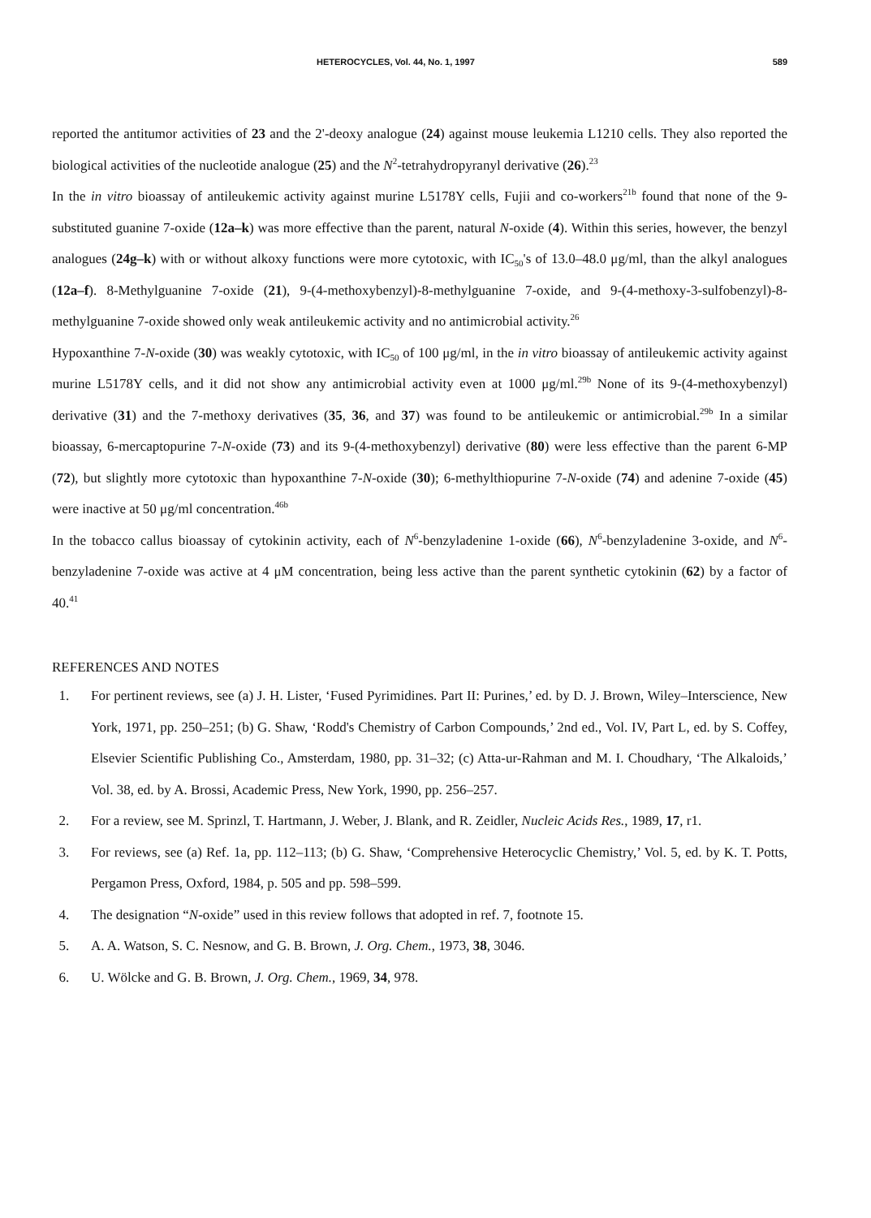HETEROCYCLES, Vol. 44, No. 1, 1997 589
reported the antitumor activities of 23 and the 2'-deoxy analogue (24) against mouse leukemia L1210 cells. They also reported the biological activities of the nucleotide analogue (25) and the N<sup>2</sup>-tetrahydropyranyl derivative (26).<sup>23</sup>
In the in vitro bioassay of antileukemic activity against murine L5178Y cells, Fujii and co-workers<sup>21b</sup> found that none of the 9-substituted guanine 7-oxide (12a–k) was more effective than the parent, natural N-oxide (4). Within this series, however, the benzyl analogues (24g–k) with or without alkoxy functions were more cytotoxic, with IC<sub>50</sub>'s of 13.0–48.0 μg/ml, than the alkyl analogues (12a–f). 8-Methylguanine 7-oxide (21), 9-(4-methoxybenzyl)-8-methylguanine 7-oxide, and 9-(4-methoxy-3-sulfobenzyl)-8-methylguanine 7-oxide showed only weak antileukemic activity and no antimicrobial activity.<sup>26</sup>
Hypoxanthine 7-N-oxide (30) was weakly cytotoxic, with IC<sub>50</sub> of 100 μg/ml, in the in vitro bioassay of antileukemic activity against murine L5178Y cells, and it did not show any antimicrobial activity even at 1000 μg/ml.<sup>29b</sup> None of its 9-(4-methoxybenzyl) derivative (31) and the 7-methoxy derivatives (35, 36, and 37) was found to be antileukemic or antimicrobial.<sup>29b</sup> In a similar bioassay, 6-mercaptopurine 7-N-oxide (73) and its 9-(4-methoxybenzyl) derivative (80) were less effective than the parent 6-MP (72), but slightly more cytotoxic than hypoxanthine 7-N-oxide (30); 6-methylthiopurine 7-N-oxide (74) and adenine 7-oxide (45) were inactive at 50 μg/ml concentration.<sup>46b</sup>
In the tobacco callus bioassay of cytokinin activity, each of N<sup>6</sup>-benzyladenine 1-oxide (66), N<sup>6</sup>-benzyladenine 3-oxide, and N<sup>6</sup>-benzyladenine 7-oxide was active at 4 μM concentration, being less active than the parent synthetic cytokinin (62) by a factor of 40.<sup>41</sup>
REFERENCES AND NOTES
1. For pertinent reviews, see (a) J. H. Lister, ‘Fused Pyrimidines. Part II: Purines,’ ed. by D. J. Brown, Wiley–Interscience, New York, 1971, pp. 250–251; (b) G. Shaw, ‘Rodd's Chemistry of Carbon Compounds,’ 2nd ed., Vol. IV, Part L, ed. by S. Coffey, Elsevier Scientific Publishing Co., Amsterdam, 1980, pp. 31–32; (c) Atta-ur-Rahman and M. I. Choudhary, ‘The Alkaloids,’ Vol. 38, ed. by A. Brossi, Academic Press, New York, 1990, pp. 256–257.
2. For a review, see M. Sprinzl, T. Hartmann, J. Weber, J. Blank, and R. Zeidler, Nucleic Acids Res., 1989, 17, r1.
3. For reviews, see (a) Ref. 1a, pp. 112–113; (b) G. Shaw, ‘Comprehensive Heterocyclic Chemistry,’ Vol. 5, ed. by K. T. Potts, Pergamon Press, Oxford, 1984, p. 505 and pp. 598–599.
4. The designation “N-oxide” used in this review follows that adopted in ref. 7, footnote 15.
5. A. A. Watson, S. C. Nesnow, and G. B. Brown, J. Org. Chem., 1973, 38, 3046.
6. U. Wölcke and G. B. Brown, J. Org. Chem., 1969, 34, 978.